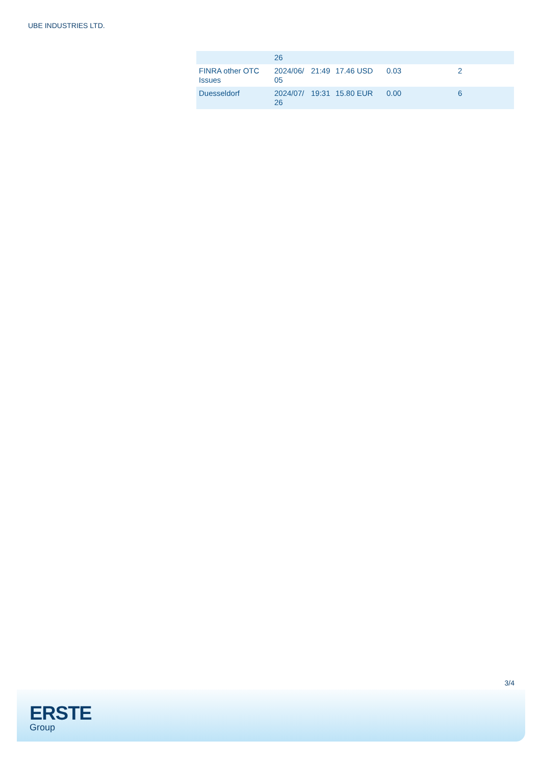UBE INDUSTRIES LTD.
| | 26 | | | | |
| FINRA other OTC Issues | 2024/06/ 05 | 21:49 | 17.46 USD | 0.03 | 2 |
| Duesseldorf | 2024/07/ 26 | 19:31 | 15.80 EUR | 0.00 | 6 |
3/4
ERSTE
Group